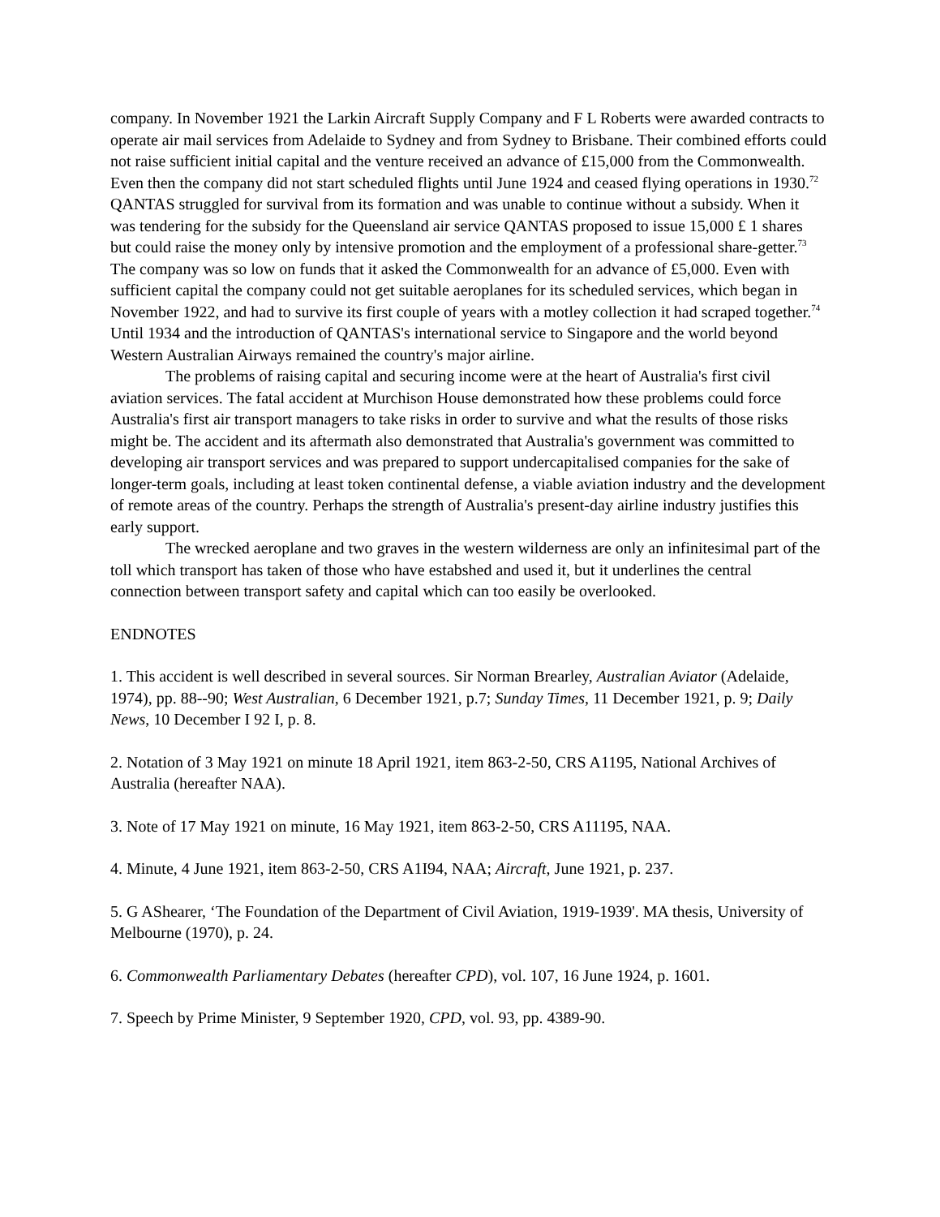company. In November 1921 the Larkin Aircraft Supply Company and F L Roberts were awarded contracts to operate air mail services from Adelaide to Sydney and from Sydney to Brisbane. Their combined efforts could not raise sufficient initial capital and the venture received an advance of £15,000 from the Commonwealth. Even then the company did not start scheduled flights until June 1924 and ceased flying operations in 1930.<sup>72</sup> QANTAS struggled for survival from its formation and was unable to continue without a subsidy. When it was tendering for the subsidy for the Queensland air service QANTAS proposed to issue 15,000 £ 1 shares but could raise the money only by intensive promotion and the employment of a professional share-getter.<sup>73</sup> The company was so low on funds that it asked the Commonwealth for an advance of £5,000. Even with sufficient capital the company could not get suitable aeroplanes for its scheduled services, which began in November 1922, and had to survive its first couple of years with a motley collection it had scraped together.<sup>74</sup> Until 1934 and the introduction of QANTAS's international service to Singapore and the world beyond Western Australian Airways remained the country's major airline.
The problems of raising capital and securing income were at the heart of Australia's first civil aviation services. The fatal accident at Murchison House demonstrated how these problems could force Australia's first air transport managers to take risks in order to survive and what the results of those risks might be. The accident and its aftermath also demonstrated that Australia's government was committed to developing air transport services and was prepared to support undercapitalised companies for the sake of longer-term goals, including at least token continental defense, a viable aviation industry and the development of remote areas of the country. Perhaps the strength of Australia's present-day airline industry justifies this early support.
The wrecked aeroplane and two graves in the western wilderness are only an infinitesimal part of the toll which transport has taken of those who have estabshed and used it, but it underlines the central connection between transport safety and capital which can too easily be overlooked.
ENDNOTES
1. This accident is well described in several sources. Sir Norman Brearley, Australian Aviator (Adelaide, 1974), pp. 88--90; West Australian, 6 December 1921, p.7; Sunday Times, 11 December 1921, p. 9; Daily News, 10 December I 92 I, p. 8.
2. Notation of 3 May 1921 on minute 18 April 1921, item 863-2-50, CRS A1195, National Archives of Australia (hereafter NAA).
3. Note of 17 May 1921 on minute, 16 May 1921, item 863-2-50, CRS A11195, NAA.
4. Minute, 4 June 1921, item 863-2-50, CRS A1I94, NAA; Aircraft, June 1921, p. 237.
5. G AShearer, ‘The Foundation of the Department of Civil Aviation, 1919-1939'. MA thesis, University of Melbourne (1970), p. 24.
6. Commonwealth Parliamentary Debates (hereafter CPD), vol. 107, 16 June 1924, p. 1601.
7. Speech by Prime Minister, 9 September 1920, CPD, vol. 93, pp. 4389-90.